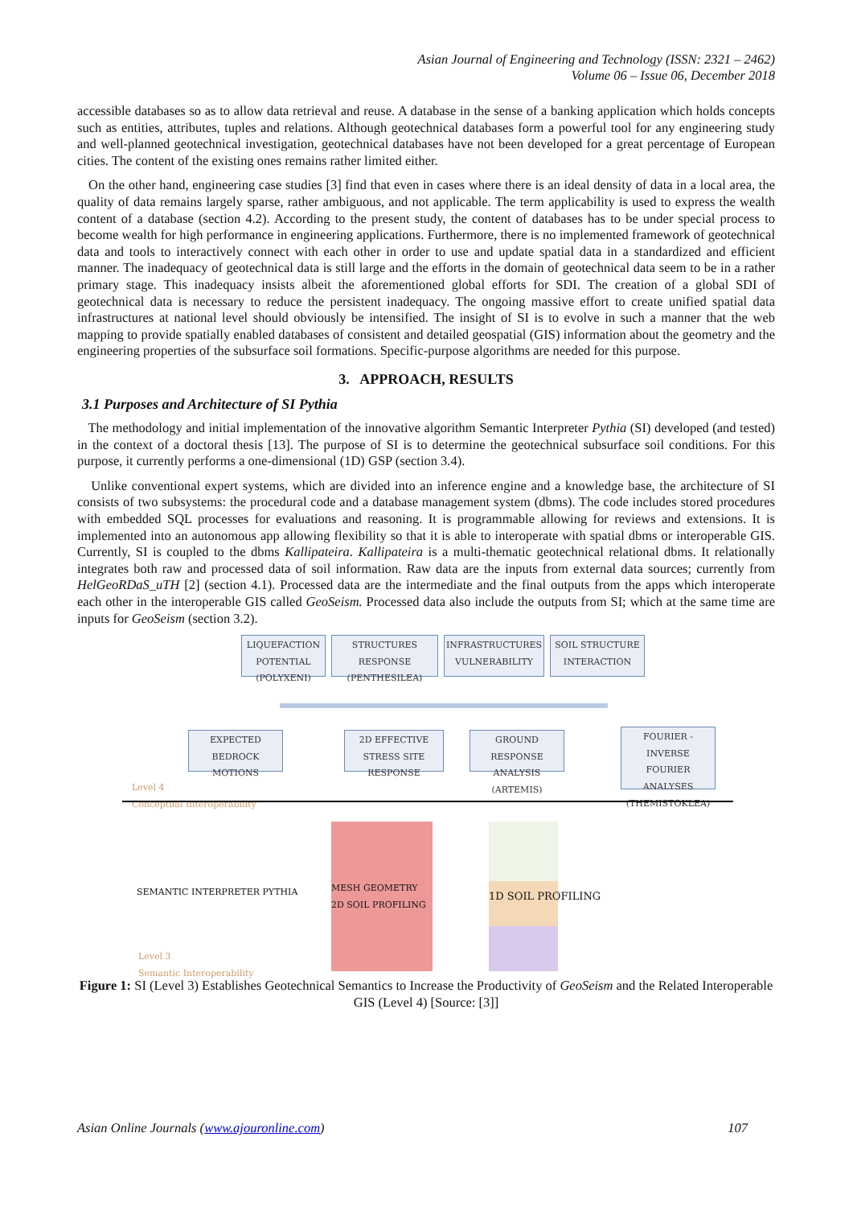Asian Journal of Engineering and Technology (ISSN: 2321 – 2462)
Volume 06 – Issue 06, December 2018
accessible databases so as to allow data retrieval and reuse. A database in the sense of a banking application which holds concepts such as entities, attributes, tuples and relations. Although geotechnical databases form a powerful tool for any engineering study and well-planned geotechnical investigation, geotechnical databases have not been developed for a great percentage of European cities. The content of the existing ones remains rather limited either.
On the other hand, engineering case studies [3] find that even in cases where there is an ideal density of data in a local area, the quality of data remains largely sparse, rather ambiguous, and not applicable. The term applicability is used to express the wealth content of a database (section 4.2). According to the present study, the content of databases has to be under special process to become wealth for high performance in engineering applications. Furthermore, there is no implemented framework of geotechnical data and tools to interactively connect with each other in order to use and update spatial data in a standardized and efficient manner. The inadequacy of geotechnical data is still large and the efforts in the domain of geotechnical data seem to be in a rather primary stage. This inadequacy insists albeit the aforementioned global efforts for SDI. The creation of a global SDI of geotechnical data is necessary to reduce the persistent inadequacy. The ongoing massive effort to create unified spatial data infrastructures at national level should obviously be intensified. The insight of SI is to evolve in such a manner that the web mapping to provide spatially enabled databases of consistent and detailed geospatial (GIS) information about the geometry and the engineering properties of the subsurface soil formations. Specific-purpose algorithms are needed for this purpose.
3. APPROACH, RESULTS
3.1 Purposes and Architecture of SI Pythia
The methodology and initial implementation of the innovative algorithm Semantic Interpreter Pythia (SI) developed (and tested) in the context of a doctoral thesis [13]. The purpose of SI is to determine the geotechnical subsurface soil conditions. For this purpose, it currently performs a one-dimensional (1D) GSP (section 3.4).
Unlike conventional expert systems, which are divided into an inference engine and a knowledge base, the architecture of SI consists of two subsystems: the procedural code and a database management system (dbms). The code includes stored procedures with embedded SQL processes for evaluations and reasoning. It is programmable allowing for reviews and extensions. It is implemented into an autonomous app allowing flexibility so that it is able to interoperate with spatial dbms or interoperable GIS. Currently, SI is coupled to the dbms Kallipateira. Kallipateira is a multi-thematic geotechnical relational dbms. It relationally integrates both raw and processed data of soil information. Raw data are the inputs from external data sources; currently from HelGeoRDaS_uTH [2] (section 4.1). Processed data are the intermediate and the final outputs from the apps which interoperate each other in the interoperable GIS called GeoSeism. Processed data also include the outputs from SI; which at the same time are inputs for GeoSeism (section 3.2).
LIQUEFACTION POTENTIAL (POLYXENI)
STRUCTURES RESPONSE (PENTHESILEA)
INFRASTRUCTURES VULNERABILITY
SOIL STRUCTURE INTERACTION
EXPECTED BEDROCK MOTIONS
2D EFFECTIVE STRESS SITE RESPONSE
GROUND RESPONSE ANALYSIS (ARTEMIS)
FOURIER - INVERSE FOURIER ANALYSES (THEMISTOKLEA)
Level 4
Conceptual Interoperability
SEMANTIC INTERPRETER PYTHIA
MESH GEOMETRY
2D SOIL PROFILING
1D SOIL PROFILING
Level 3
Semantic Interoperability
Figure 1: SI (Level 3) Establishes Geotechnical Semantics to Increase the Productivity of GeoSeism and the Related Interoperable GIS (Level 4) [Source: [3]]
Asian Online Journals (www.ajouronline.com) 107